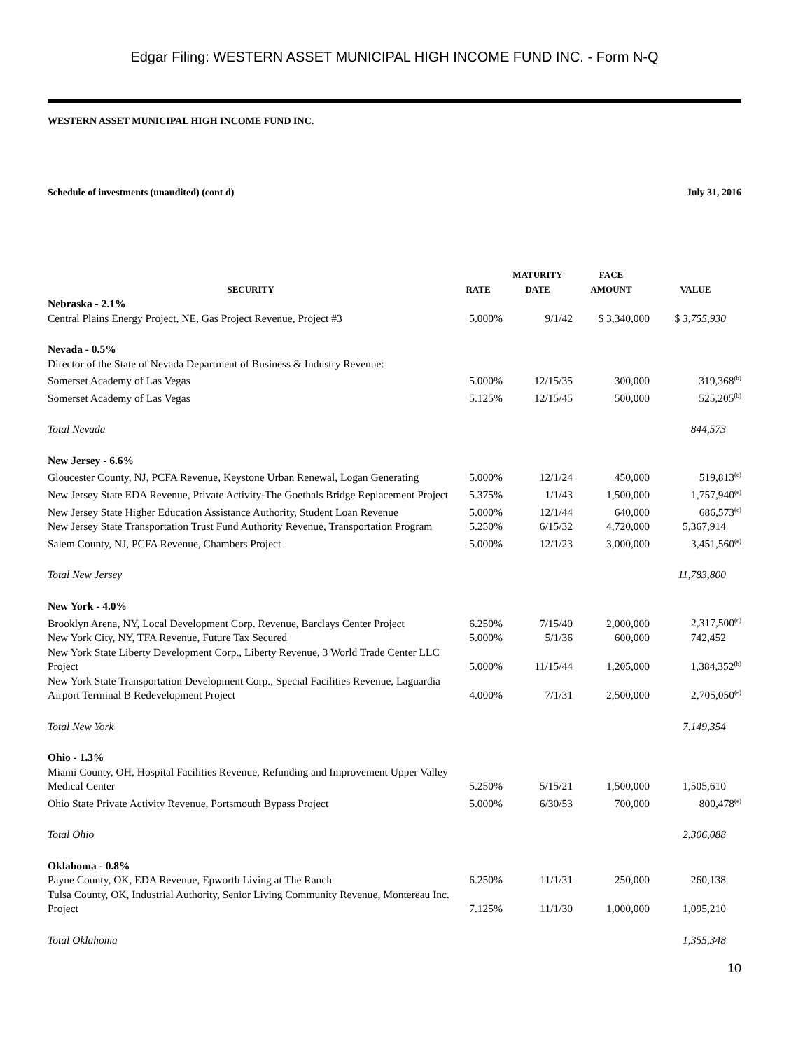Edgar Filing: WESTERN ASSET MUNICIPAL HIGH INCOME FUND INC. - Form N-Q
WESTERN ASSET MUNICIPAL HIGH INCOME FUND INC.
Schedule of investments (unaudited) (cont d) July 31, 2016
| SECURITY | RATE | MATURITY DATE | FACE AMOUNT | VALUE |
| --- | --- | --- | --- | --- |
| Nebraska - 2.1% | | | | |
| Central Plains Energy Project, NE, Gas Project Revenue, Project #3 | 5.000% | 9/1/42 | $ 3,340,000 | $ 3,755,930 |
| Nevada - 0.5% | | | | |
| Director of the State of Nevada Department of Business & Industry Revenue: | | | | |
| Somerset Academy of Las Vegas | 5.000% | 12/15/35 | 300,000 | 319,368<sup>(b)</sup> |
| Somerset Academy of Las Vegas | 5.125% | 12/15/45 | 500,000 | 525,205<sup>(b)</sup> |
| Total Nevada | | | | 844,573 |
| New Jersey - 6.6% | | | | |
| Gloucester County, NJ, PCFA Revenue, Keystone Urban Renewal, Logan Generating | 5.000% | 12/1/24 | 450,000 | 519,813<sup>(e)</sup> |
| New Jersey State EDA Revenue, Private Activity-The Goethals Bridge Replacement Project | 5.375% | 1/1/43 | 1,500,000 | 1,757,940<sup>(e)</sup> |
| New Jersey State Higher Education Assistance Authority, Student Loan Revenue | 5.000% | 12/1/44 | 640,000 | 686,573<sup>(e)</sup> |
| New Jersey State Transportation Trust Fund Authority Revenue, Transportation Program | 5.250% | 6/15/32 | 4,720,000 | 5,367,914 |
| Salem County, NJ, PCFA Revenue, Chambers Project | 5.000% | 12/1/23 | 3,000,000 | 3,451,560<sup>(e)</sup> |
| Total New Jersey | | | | 11,783,800 |
| New York - 4.0% | | | | |
| Brooklyn Arena, NY, Local Development Corp. Revenue, Barclays Center Project | 6.250% | 7/15/40 | 2,000,000 | 2,317,500<sup>(c)</sup> |
| New York City, NY, TFA Revenue, Future Tax Secured | 5.000% | 5/1/36 | 600,000 | 742,452 |
| New York State Liberty Development Corp., Liberty Revenue, 3 World Trade Center LLC Project | 5.000% | 11/15/44 | 1,205,000 | 1,384,352<sup>(b)</sup> |
| New York State Transportation Development Corp., Special Facilities Revenue, Laguardia Airport Terminal B Redevelopment Project | 4.000% | 7/1/31 | 2,500,000 | 2,705,050<sup>(e)</sup> |
| Total New York | | | | 7,149,354 |
| Ohio - 1.3% | | | | |
| Miami County, OH, Hospital Facilities Revenue, Refunding and Improvement Upper Valley Medical Center | 5.250% | 5/15/21 | 1,500,000 | 1,505,610 |
| Ohio State Private Activity Revenue, Portsmouth Bypass Project | 5.000% | 6/30/53 | 700,000 | 800,478<sup>(e)</sup> |
| Total Ohio | | | | 2,306,088 |
| Oklahoma - 0.8% | | | | |
| Payne County, OK, EDA Revenue, Epworth Living at The Ranch | 6.250% | 11/1/31 | 250,000 | 260,138 |
| Tulsa County, OK, Industrial Authority, Senior Living Community Revenue, Montereau Inc. Project | 7.125% | 11/1/30 | 1,000,000 | 1,095,210 |
| Total Oklahoma | | | | 1,355,348 |
10